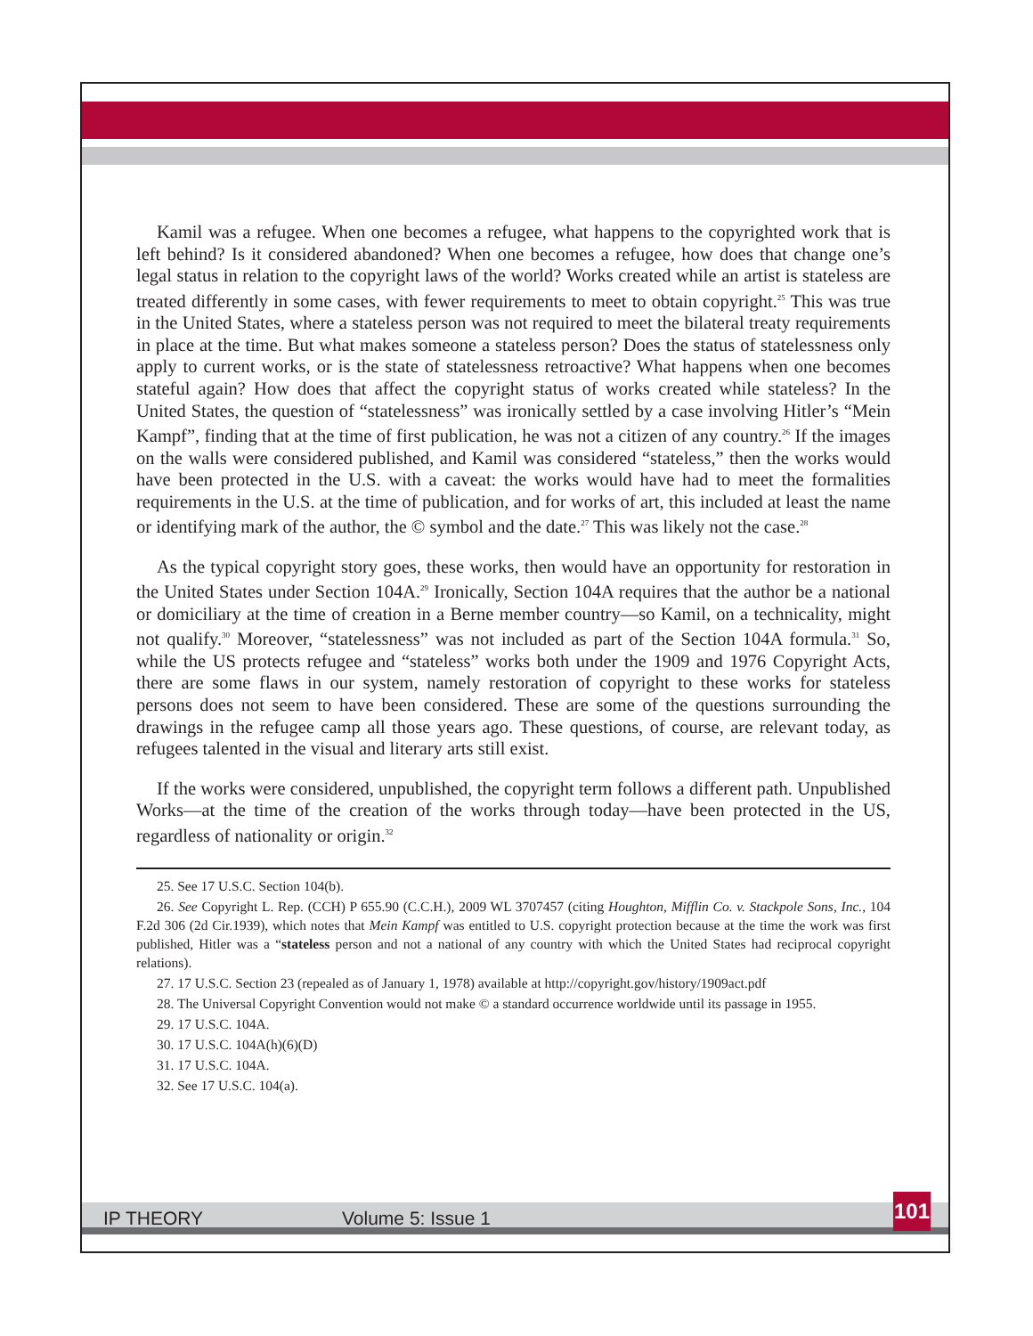Kamil was a refugee. When one becomes a refugee, what happens to the copyrighted work that is left behind? Is it considered abandoned? When one becomes a refugee, how does that change one’s legal status in relation to the copyright laws of the world? Works created while an artist is stateless are treated differently in some cases, with fewer requirements to meet to obtain copyright.<sup>25</sup> This was true in the United States, where a stateless person was not required to meet the bilateral treaty requirements in place at the time. But what makes someone a stateless person? Does the status of statelessness only apply to current works, or is the state of statelessness retroactive? What happens when one becomes stateful again? How does that affect the copyright status of works created while stateless? In the United States, the question of “statelessness” was ironically settled by a case involving Hitler’s “Mein Kampf”, finding that at the time of first publication, he was not a citizen of any country.<sup>26</sup> If the images on the walls were considered published, and Kamil was considered “stateless,” then the works would have been protected in the U.S. with a caveat: the works would have had to meet the formalities requirements in the U.S. at the time of publication, and for works of art, this included at least the name or identifying mark of the author, the © symbol and the date.<sup>27</sup> This was likely not the case.<sup>28</sup>
As the typical copyright story goes, these works, then would have an opportunity for restoration in the United States under Section 104A.<sup>29</sup> Ironically, Section 104A requires that the author be a national or domiciliary at the time of creation in a Berne member country—so Kamil, on a technicality, might not qualify.<sup>30</sup> Moreover, “statelessness” was not included as part of the Section 104A formula.<sup>31</sup> So, while the US protects refugee and “stateless” works both under the 1909 and 1976 Copyright Acts, there are some flaws in our system, namely restoration of copyright to these works for stateless persons does not seem to have been considered. These are some of the questions surrounding the drawings in the refugee camp all those years ago. These questions, of course, are relevant today, as refugees talented in the visual and literary arts still exist.
If the works were considered, unpublished, the copyright term follows a different path. Unpublished Works—at the time of the creation of the works through today—have been protected in the US, regardless of nationality or origin.<sup>32</sup>
25. See 17 U.S.C. Section 104(b).
26. See Copyright L. Rep. (CCH) P 655.90 (C.C.H.), 2009 WL 3707457 (citing Houghton, Mifflin Co. v. Stackpole Sons, Inc., 104 F.2d 306 (2d Cir.1939), which notes that Mein Kampf was entitled to U.S. copyright protection because at the time the work was first published, Hitler was a “stateless person and not a national of any country with which the United States had reciprocal copyright relations).
27. 17 U.S.C. Section 23 (repealed as of January 1, 1978) available at http://copyright.gov/history/1909act.pdf
28. The Universal Copyright Convention would not make © a standard occurrence worldwide until its passage in 1955.
29. 17 U.S.C. 104A.
30. 17 U.S.C. 104A(h)(6)(D)
31. 17 U.S.C. 104A.
32. See 17 U.S.C. 104(a).
IP THEORY Volume 5: Issue 1
101